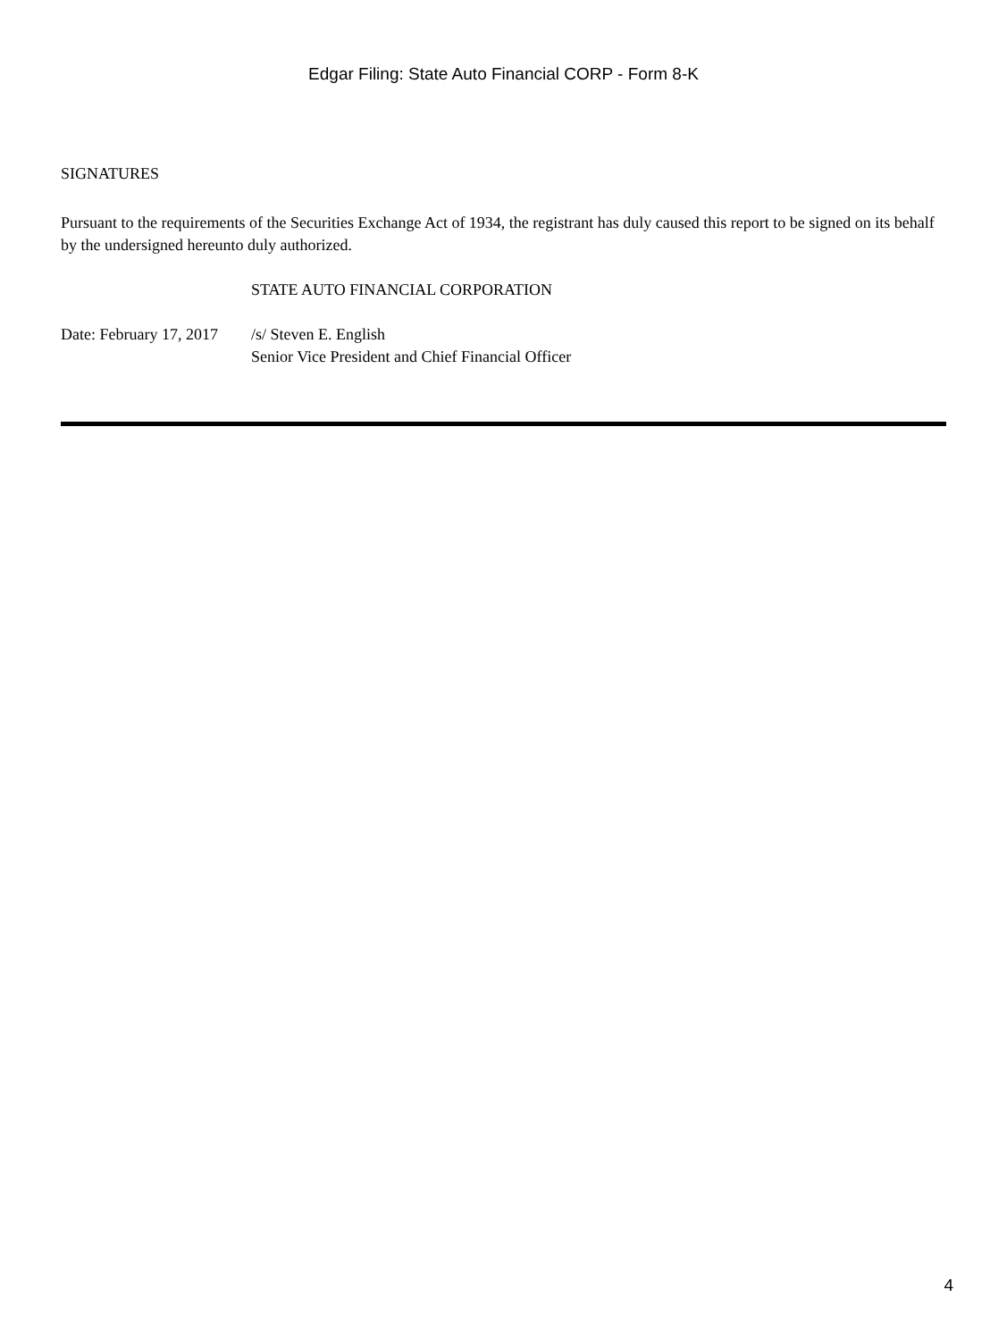Edgar Filing: State Auto Financial CORP - Form 8-K
SIGNATURES
Pursuant to the requirements of the Securities Exchange Act of 1934, the registrant has duly caused this report to be signed on its behalf by the undersigned hereunto duly authorized.
STATE AUTO FINANCIAL CORPORATION
Date: February 17, 2017
/s/ Steven E. English
Senior Vice President and Chief Financial Officer
4